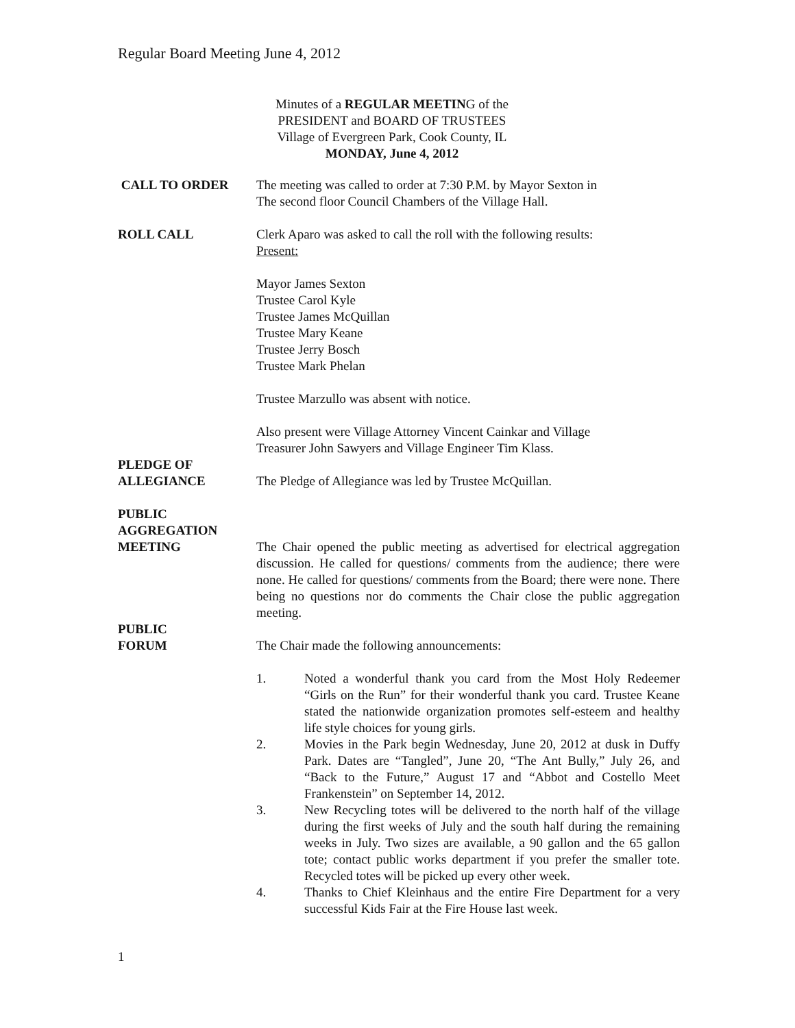Regular Board Meeting June 4, 2012
Minutes of a REGULAR MEETING of the
PRESIDENT and BOARD OF TRUSTEES
Village of Evergreen Park, Cook County, IL
MONDAY, June 4, 2012
CALL TO ORDER The meeting was called to order at 7:30 P.M. by Mayor Sexton in
The second floor Council Chambers of the Village Hall.
ROLL CALL Clerk Aparo was asked to call the roll with the following results:
Present:
Mayor James Sexton
Trustee Carol Kyle
Trustee James McQuillan
Trustee Mary Keane
Trustee Jerry Bosch
Trustee Mark Phelan
Trustee Marzullo was absent with notice.
Also present were Village Attorney Vincent Cainkar and Village
Treasurer John Sawyers and Village Engineer Tim Klass.
PLEDGE OF
ALLEGIANCE
The Pledge of Allegiance was led by Trustee McQuillan.
PUBLIC
AGGREGATION
MEETING
The Chair opened the public meeting as advertised for electrical aggregation discussion. He called for questions/ comments from the audience; there were none. He called for questions/ comments from the Board; there were none. There being no questions nor do comments the Chair close the public aggregation meeting.
PUBLIC
FORUM
The Chair made the following announcements:
1. Noted a wonderful thank you card from the Most Holy Redeemer “Girls on the Run” for their wonderful thank you card. Trustee Keane stated the nationwide organization promotes self-esteem and healthy life style choices for young girls.
2. Movies in the Park begin Wednesday, June 20, 2012 at dusk in Duffy Park. Dates are “Tangled”, June 20, “The Ant Bully,” July 26, and “Back to the Future,” August 17 and “Abbot and Costello Meet Frankenstein” on September 14, 2012.
3. New Recycling totes will be delivered to the north half of the village during the first weeks of July and the south half during the remaining weeks in July. Two sizes are available, a 90 gallon and the 65 gallon tote; contact public works department if you prefer the smaller tote. Recycled totes will be picked up every other week.
4. Thanks to Chief Kleinhaus and the entire Fire Department for a very successful Kids Fair at the Fire House last week.
1